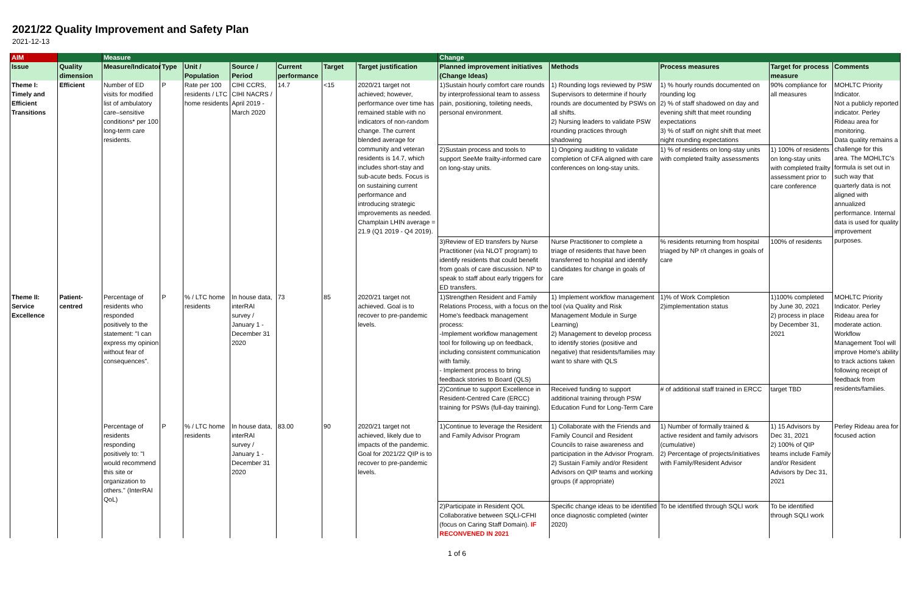2021/22 Quality Improvement and Safety Plan
2021-12-13
| AIM | | Measure | | | | | | | Change | | | | |
| --- | --- | --- | --- | --- | --- | --- | --- | --- | --- | --- | --- | --- | --- |
| Issue | Quality dimension | Measure/Indicator | Type | Unit / Population | Source / Period | Current performance | Target | Target justification | Planned improvement initiatives (Change Ideas) | Methods | Process measures | Target for process measure | Comments |
| Theme I: Timely and Efficient Transitions | Efficient | Number of ED visits for modified list of ambulatory care–sensitive conditions* per 100 long-term care residents. | P | Rate per 100 residents / LTC home residents | CIHI CCRS, CIHI NACRS / April 2019 - March 2020 | 14.7 | <15 | 2020/21 target not achieved; however, performance over time has remained stable with no indicators of non-random change. The current blended average for community and veteran residents is 14.7, which includes short-stay and sub-acute beds. Focus is on sustaining current performance and introducing strategic improvements as needed. Champlain LHIN average = 21.9 (Q1 2019 - Q4 2019). | 1)Sustain hourly comfort care rounds by interprofessional team to assess pain, positioning, toileting needs, personal environment. | 1) Rounding logs reviewed by PSW Supervisors to determine if hourly rounds are documented by PSWs on all shifts. 2) Nursing leaders to validate PSW rounding practices through shadowing | 1) % hourly rounds documented on rounding log 2) % of staff shadowed on day and evening shift that meet rounding expectations 3) % of staff on night shift that meet night rounding expectations | 90% compliance for all measures | MOHLTC Priority Indicator. Not a publicly reported indicator. Perley Rideau area for monitoring. Data quality remains a challenge for this area. The MOHLTC's formula is set out in such way that quarterly data is not aligned with annualized performance. Internal data is used for quality improvement purposes. |
| | | | | | | | | | 2)Sustain process and tools to support SeeMe frailty-informed care on long-stay units. | 1) Ongoing auditing to validate completion of CFA aligned with care conferences on long-stay units. | 1) % of residents on long-stay units with completed frailty assessments | 1) 100% of residents on long-stay units with completed frailty assessment prior to care conference | |
| | | | | | | | | | 3)Review of ED transfers by Nurse Practitioner (via NLOT program) to identify residents that could benefit from goals of care discussion. NP to speak to staff about early triggers for ED transfers. | Nurse Practitioner to complete a triage of residents that have been transferred to hospital and identify candidates for change in goals of care | % residents returning from hospital triaged by NP r/t changes in goals of care | 100% of residents | |
| Theme II: Service Excellence | Patient-centred | Percentage of residents who responded positively to the statement: "I can express my opinion without fear of consequences". | P | % / LTC home residents | In house data, interRAI survey / January 1 - December 31 2020 | 73 | 85 | 2020/21 target not achieved. Goal is to recover to pre-pandemic levels. | 1)Strengthen Resident and Family Relations Process, with a focus on the Home's feedback management process: -Implement workflow management tool for following up on feedback, including consistent communication with family. - Implement process to bring feedback stories to Board (QLS) | 1) Implement workflow management tool (via Quality and Risk Management Module in Surge Learning) 2) Management to develop process to identify stories (positive and negative) that residents/families may want to share with QLS | 1)% of Work Completion 2)implementation status | 1)100% completed by June 30, 2021 2) process in place by December 31, 2021 | MOHLTC Priority Indicator. Perley Rideau area for moderate action. Workflow Management Tool will improve Home's ability to track actions taken following receipt of feedback from residents/families. |
| | | | | | | | | | 2)Continue to support Excellence in Resident-Centred Care (ERCC) training for PSWs (full-day training). | Received funding to support additional training through PSW Education Fund for Long-Term Care | # of additional staff trained in ERCC | target TBD | |
| | | Percentage of residents responding positively to: "I would recommend this site or organization to others." (InterRAI QoL) | P | % / LTC home residents | In house data, interRAI survey / January 1 - December 31 2020 | 83.00 | 90 | 2020/21 target not achieved, likely due to impacts of the pandemic. Goal for 2021/22 QIP is to recover to pre-pandemic levels. | 1)Continue to leverage the Resident and Family Advisor Program | 1) Collaborate with the Friends and Family Council and Resident Councils to raise awareness and participation in the Advisor Program. 2) Sustain Family and/or Resident Advisors on QIP teams and working groups (if appropriate) | 1) Number of formally trained & active resident and family advisors (cumulative) 2) Percentage of projects/initiatives with Family/Resident Advisor | 1) 15 Advisors by Dec 31, 2021 2) 100% of QIP teams include Family and/or Resident Advisors by Dec 31, 2021 | Perley Rideau area for focused action |
| | | | | | | | | | 2)Participate in Resident QOL Collaborative between SQLI-CFHI (focus on Caring Staff Domain). IF RECONVENED IN 2021 | Specific change ideas to be identified once diagnostic completed (winter 2020) | To be identified through SQLI work | To be identified through SQLI work | |
1 of 6